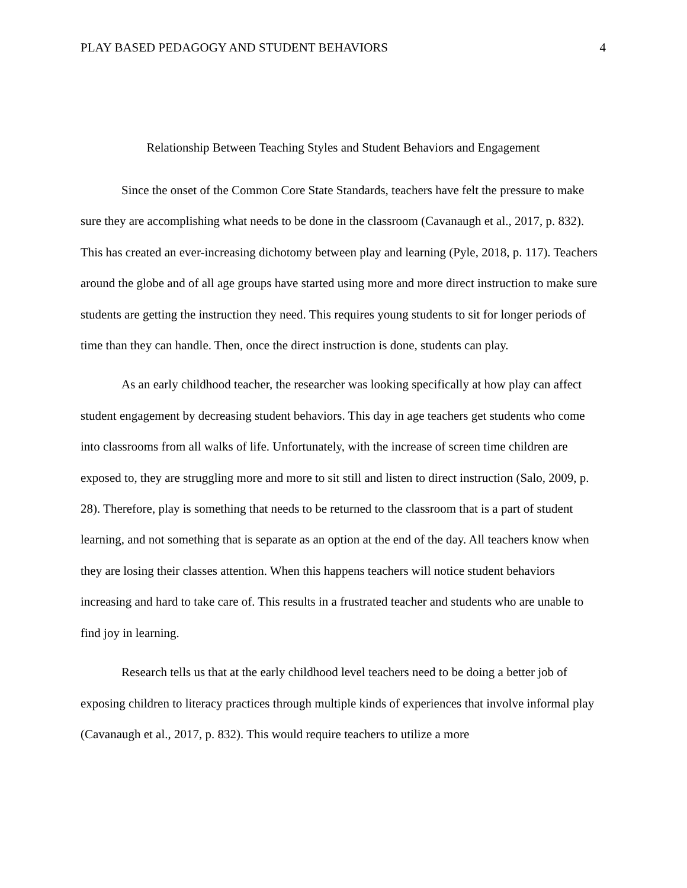PLAY BASED PEDAGOGY AND STUDENT BEHAVIORS 4
Relationship Between Teaching Styles and Student Behaviors and Engagement
Since the onset of the Common Core State Standards, teachers have felt the pressure to make sure they are accomplishing what needs to be done in the classroom (Cavanaugh et al., 2017, p. 832). This has created an ever-increasing dichotomy between play and learning (Pyle, 2018, p. 117). Teachers around the globe and of all age groups have started using more and more direct instruction to make sure students are getting the instruction they need. This requires young students to sit for longer periods of time than they can handle. Then, once the direct instruction is done, students can play.
As an early childhood teacher, the researcher was looking specifically at how play can affect student engagement by decreasing student behaviors. This day in age teachers get students who come into classrooms from all walks of life. Unfortunately, with the increase of screen time children are exposed to, they are struggling more and more to sit still and listen to direct instruction (Salo, 2009, p. 28). Therefore, play is something that needs to be returned to the classroom that is a part of student learning, and not something that is separate as an option at the end of the day. All teachers know when they are losing their classes attention. When this happens teachers will notice student behaviors increasing and hard to take care of. This results in a frustrated teacher and students who are unable to find joy in learning.
Research tells us that at the early childhood level teachers need to be doing a better job of exposing children to literacy practices through multiple kinds of experiences that involve informal play (Cavanaugh et al., 2017, p. 832). This would require teachers to utilize a more